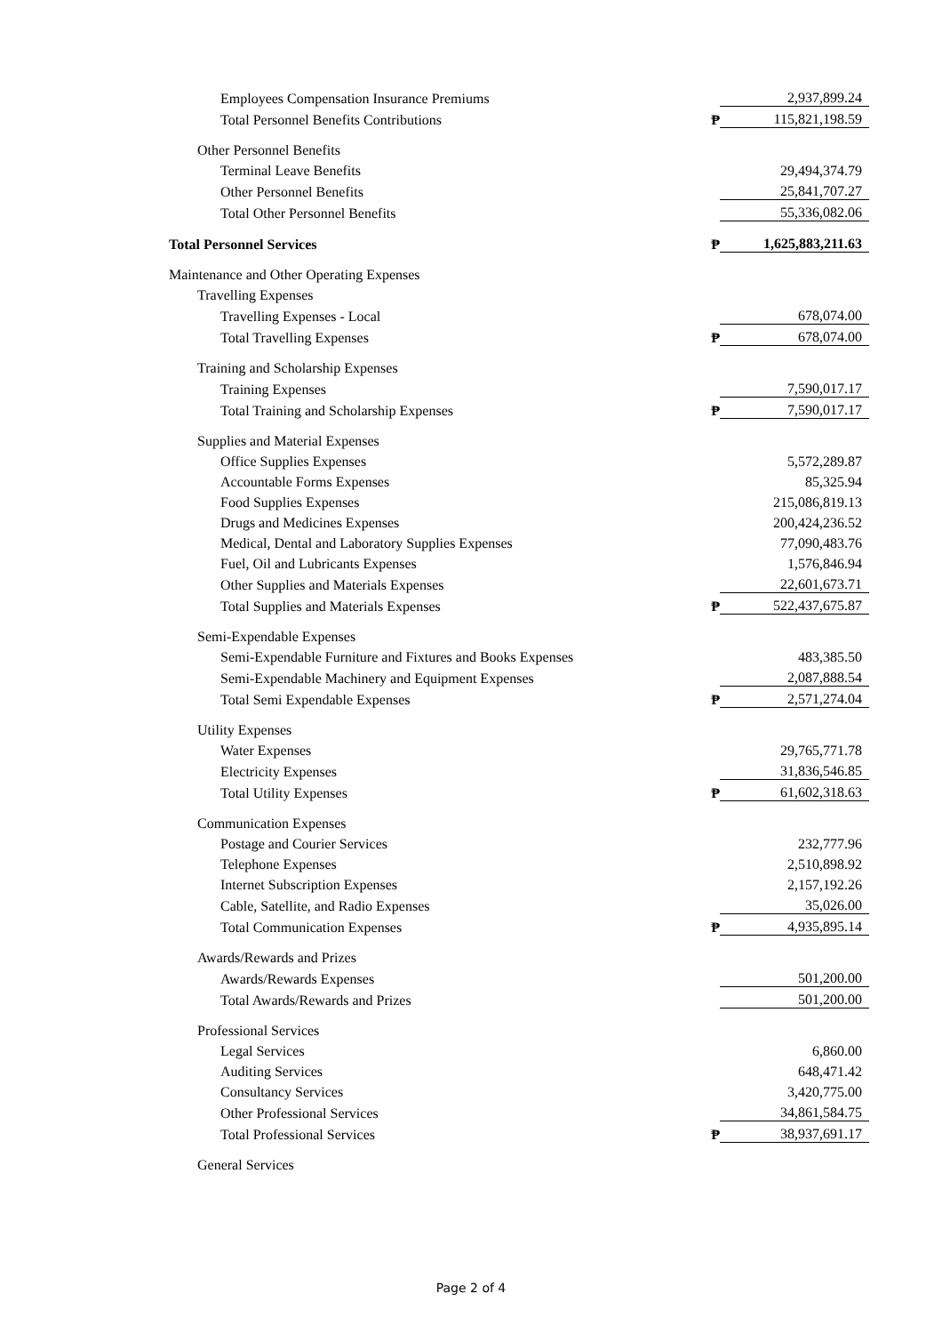| Employees Compensation Insurance Premiums | | 2,937,899.24 |
| Total Personnel Benefits Contributions | ₱ | 115,821,198.59 |
| Other Personnel Benefits | | |
| Terminal Leave Benefits | | 29,494,374.79 |
| Other Personnel Benefits | | 25,841,707.27 |
| Total Other Personnel Benefits | | 55,336,082.06 |
| Total Personnel Services | ₱ | 1,625,883,211.63 |
| Maintenance and Other Operating Expenses | | |
| Travelling Expenses | | |
| Travelling Expenses - Local | | 678,074.00 |
| Total Travelling Expenses | ₱ | 678,074.00 |
| Training and Scholarship Expenses | | |
| Training Expenses | | 7,590,017.17 |
| Total Training and Scholarship Expenses | ₱ | 7,590,017.17 |
| Supplies and Material Expenses | | |
| Office Supplies Expenses | | 5,572,289.87 |
| Accountable Forms Expenses | | 85,325.94 |
| Food Supplies Expenses | | 215,086,819.13 |
| Drugs and Medicines Expenses | | 200,424,236.52 |
| Medical, Dental and Laboratory Supplies Expenses | | 77,090,483.76 |
| Fuel, Oil and Lubricants Expenses | | 1,576,846.94 |
| Other Supplies and Materials Expenses | | 22,601,673.71 |
| Total Supplies and Materials Expenses | ₱ | 522,437,675.87 |
| Semi-Expendable Expenses | | |
| Semi-Expendable Furniture and Fixtures and Books Expenses | | 483,385.50 |
| Semi-Expendable Machinery and Equipment Expenses | | 2,087,888.54 |
| Total Semi Expendable Expenses | ₱ | 2,571,274.04 |
| Utility Expenses | | |
| Water Expenses | | 29,765,771.78 |
| Electricity Expenses | | 31,836,546.85 |
| Total Utility Expenses | ₱ | 61,602,318.63 |
| Communication Expenses | | |
| Postage and Courier Services | | 232,777.96 |
| Telephone Expenses | | 2,510,898.92 |
| Internet Subscription Expenses | | 2,157,192.26 |
| Cable, Satellite, and Radio Expenses | | 35,026.00 |
| Total Communication Expenses | ₱ | 4,935,895.14 |
| Awards/Rewards and Prizes | | |
| Awards/Rewards Expenses | | 501,200.00 |
| Total Awards/Rewards and Prizes | | 501,200.00 |
| Professional Services | | |
| Legal Services | | 6,860.00 |
| Auditing Services | | 648,471.42 |
| Consultancy Services | | 3,420,775.00 |
| Other Professional Services | | 34,861,584.75 |
| Total Professional Services | ₱ | 38,937,691.17 |
| General Services | | |
Page 2 of 4